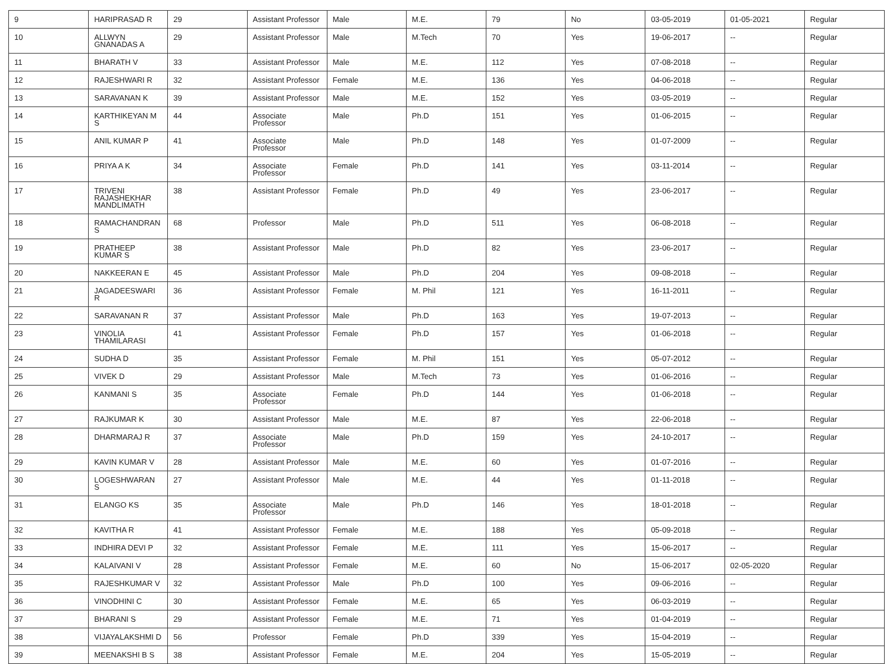| 9 | HARIPRASAD R | 29 | Assistant Professor | Male | M.E. | 79 | No | 03-05-2019 | 01-05-2021 | Regular |
| 10 | ALLWYN GNANADAS A | 29 | Assistant Professor | Male | M.Tech | 70 | Yes | 19-06-2017 | -- | Regular |
| 11 | BHARATH V | 33 | Assistant Professor | Male | M.E. | 112 | Yes | 07-08-2018 | -- | Regular |
| 12 | RAJESHWARI R | 32 | Assistant Professor | Female | M.E. | 136 | Yes | 04-06-2018 | -- | Regular |
| 13 | SARAVANAN K | 39 | Assistant Professor | Male | M.E. | 152 | Yes | 03-05-2019 | -- | Regular |
| 14 | KARTHIKEYAN M S | 44 | Associate Professor | Male | Ph.D | 151 | Yes | 01-06-2015 | -- | Regular |
| 15 | ANIL KUMAR P | 41 | Associate Professor | Male | Ph.D | 148 | Yes | 01-07-2009 | -- | Regular |
| 16 | PRIYA A K | 34 | Associate Professor | Female | Ph.D | 141 | Yes | 03-11-2014 | -- | Regular |
| 17 | TRIVENI RAJASHEKHAR MANDLIMATH | 38 | Assistant Professor | Female | Ph.D | 49 | Yes | 23-06-2017 | -- | Regular |
| 18 | RAMACHANDRAN S | 68 | Professor | Male | Ph.D | 511 | Yes | 06-08-2018 | -- | Regular |
| 19 | PRATHEEP KUMAR S | 38 | Assistant Professor | Male | Ph.D | 82 | Yes | 23-06-2017 | -- | Regular |
| 20 | NAKKEERAN E | 45 | Assistant Professor | Male | Ph.D | 204 | Yes | 09-08-2018 | -- | Regular |
| 21 | JAGADEESWARI R | 36 | Assistant Professor | Female | M. Phil | 121 | Yes | 16-11-2011 | -- | Regular |
| 22 | SARAVANAN R | 37 | Assistant Professor | Male | Ph.D | 163 | Yes | 19-07-2013 | -- | Regular |
| 23 | VINOLIA THAMILARASI | 41 | Assistant Professor | Female | Ph.D | 157 | Yes | 01-06-2018 | -- | Regular |
| 24 | SUDHA D | 35 | Assistant Professor | Female | M. Phil | 151 | Yes | 05-07-2012 | -- | Regular |
| 25 | VIVEK D | 29 | Assistant Professor | Male | M.Tech | 73 | Yes | 01-06-2016 | -- | Regular |
| 26 | KANMANI S | 35 | Associate Professor | Female | Ph.D | 144 | Yes | 01-06-2018 | -- | Regular |
| 27 | RAJKUMAR K | 30 | Assistant Professor | Male | M.E. | 87 | Yes | 22-06-2018 | -- | Regular |
| 28 | DHARMARAJ R | 37 | Associate Professor | Male | Ph.D | 159 | Yes | 24-10-2017 | -- | Regular |
| 29 | KAVIN KUMAR V | 28 | Assistant Professor | Male | M.E. | 60 | Yes | 01-07-2016 | -- | Regular |
| 30 | LOGESHWARAN S | 27 | Assistant Professor | Male | M.E. | 44 | Yes | 01-11-2018 | -- | Regular |
| 31 | ELANGO KS | 35 | Associate Professor | Male | Ph.D | 146 | Yes | 18-01-2018 | -- | Regular |
| 32 | KAVITHA R | 41 | Assistant Professor | Female | M.E. | 188 | Yes | 05-09-2018 | -- | Regular |
| 33 | INDHIRA DEVI P | 32 | Assistant Professor | Female | M.E. | 111 | Yes | 15-06-2017 | -- | Regular |
| 34 | KALAIVANI V | 28 | Assistant Professor | Female | M.E. | 60 | No | 15-06-2017 | 02-05-2020 | Regular |
| 35 | RAJESHKUMAR V | 32 | Assistant Professor | Male | Ph.D | 100 | Yes | 09-06-2016 | -- | Regular |
| 36 | VINODHINI C | 30 | Assistant Professor | Female | M.E. | 65 | Yes | 06-03-2019 | -- | Regular |
| 37 | BHARANI S | 29 | Assistant Professor | Female | M.E. | 71 | Yes | 01-04-2019 | -- | Regular |
| 38 | VIJAYALAKSHMI D | 56 | Professor | Female | Ph.D | 339 | Yes | 15-04-2019 | -- | Regular |
| 39 | MEENAKSHI B S | 38 | Assistant Professor | Female | M.E. | 204 | Yes | 15-05-2019 | -- | Regular |